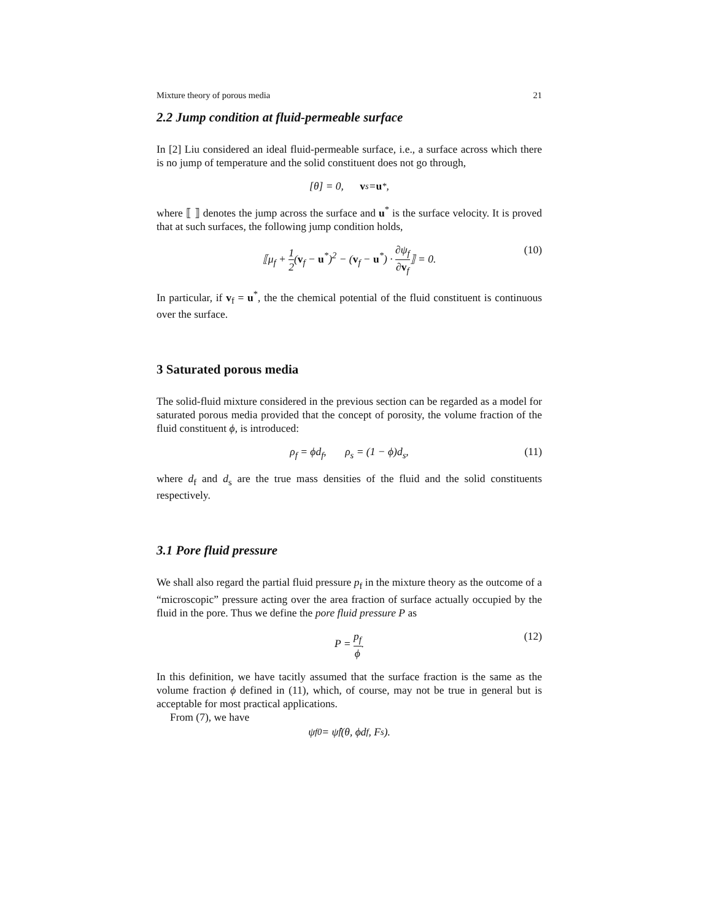Mixture theory of porous media 21
2.2 Jump condition at fluid-permeable surface
In [2] Liu considered an ideal fluid-permeable surface, i.e., a surface across which there is no jump of temperature and the solid constituent does not go through,
[θ] = 0, v<sub>s</sub> = u<sup>*</sup>,
where ⟦ ⟧ denotes the jump across the surface and u<sup>*</sup> is the surface velocity. It is proved that at such surfaces, the following jump condition holds,
⟦μ<sub>f</sub> + 1 2(v<sub>f</sub> − u<sup>*</sup>)<sup>2</sup> − (v<sub>f</sub> − u<sup>*</sup>) · ∂ψ<sub>f</sub> ∂v<sub>f</sub>⟧ = 0. (10)
In particular, if v<sub>f</sub> = u<sup>*</sup>, the the chemical potential of the fluid constituent is continuous over the surface.
3 Saturated porous media
The solid-fluid mixture considered in the previous section can be regarded as a model for saturated porous media provided that the concept of porosity, the volume fraction of the fluid constituent ϕ, is introduced:
ρ<sub>f</sub> = ϕd<sub>f</sub>, ρ<sub>s</sub> = (1 − ϕ)d<sub>s</sub>, (11)
where d<sub>f</sub> and d<sub>s</sub> are the true mass densities of the fluid and the solid constituents respectively.
3.1 Pore fluid pressure
We shall also regard the partial fluid pressure p<sub>f</sub> in the mixture theory as the outcome of a “microscopic” pressure acting over the area fraction of surface actually occupied by the fluid in the pore. Thus we define the pore fluid pressure P as
P = p<sub>f</sub> ϕ. (12)
In this definition, we have tacitly assumed that the surface fraction is the same as the volume fraction ϕ defined in (11), which, of course, may not be true in general but is acceptable for most practical applications.
From (7), we have
ψ<sub>f</sub><sup>0</sup> = ψ̂<sub>f</sub>(θ, ϕd<sub>f</sub>, F<sub>s</sub>).